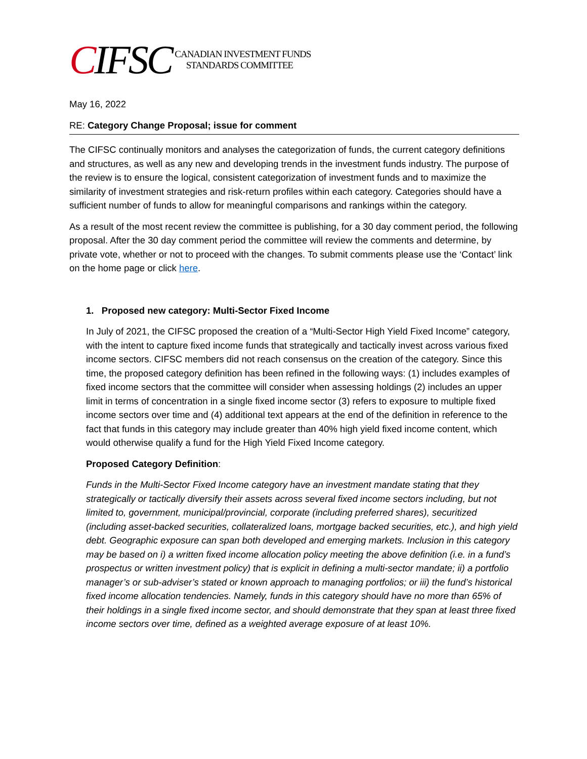CIFSC
CANADIAN INVESTMENT FUNDS
STANDARDS COMMITTEE
May 16, 2022
RE: Category Change Proposal; issue for comment
The CIFSC continually monitors and analyses the categorization of funds, the current category definitions and structures, as well as any new and developing trends in the investment funds industry. The purpose of the review is to ensure the logical, consistent categorization of investment funds and to maximize the similarity of investment strategies and risk-return profiles within each category. Categories should have a sufficient number of funds to allow for meaningful comparisons and rankings within the category.
As a result of the most recent review the committee is publishing, for a 30 day comment period, the following proposal. After the 30 day comment period the committee will review the comments and determine, by private vote, whether or not to proceed with the changes. To submit comments please use the ‘Contact’ link on the home page or click here.
1. Proposed new category: Multi-Sector Fixed Income
In July of 2021, the CIFSC proposed the creation of a “Multi-Sector High Yield Fixed Income” category, with the intent to capture fixed income funds that strategically and tactically invest across various fixed income sectors. CIFSC members did not reach consensus on the creation of the category. Since this time, the proposed category definition has been refined in the following ways: (1) includes examples of fixed income sectors that the committee will consider when assessing holdings (2) includes an upper limit in terms of concentration in a single fixed income sector (3) refers to exposure to multiple fixed income sectors over time and (4) additional text appears at the end of the definition in reference to the fact that funds in this category may include greater than 40% high yield fixed income content, which would otherwise qualify a fund for the High Yield Fixed Income category.
Proposed Category Definition:
Funds in the Multi-Sector Fixed Income category have an investment mandate stating that they strategically or tactically diversify their assets across several fixed income sectors including, but not limited to, government, municipal/provincial, corporate (including preferred shares), securitized (including asset-backed securities, collateralized loans, mortgage backed securities, etc.), and high yield debt. Geographic exposure can span both developed and emerging markets. Inclusion in this category may be based on i) a written fixed income allocation policy meeting the above definition (i.e. in a fund’s prospectus or written investment policy) that is explicit in defining a multi-sector mandate; ii) a portfolio manager’s or sub-adviser’s stated or known approach to managing portfolios; or iii) the fund’s historical fixed income allocation tendencies. Namely, funds in this category should have no more than 65% of their holdings in a single fixed income sector, and should demonstrate that they span at least three fixed income sectors over time, defined as a weighted average exposure of at least 10%.